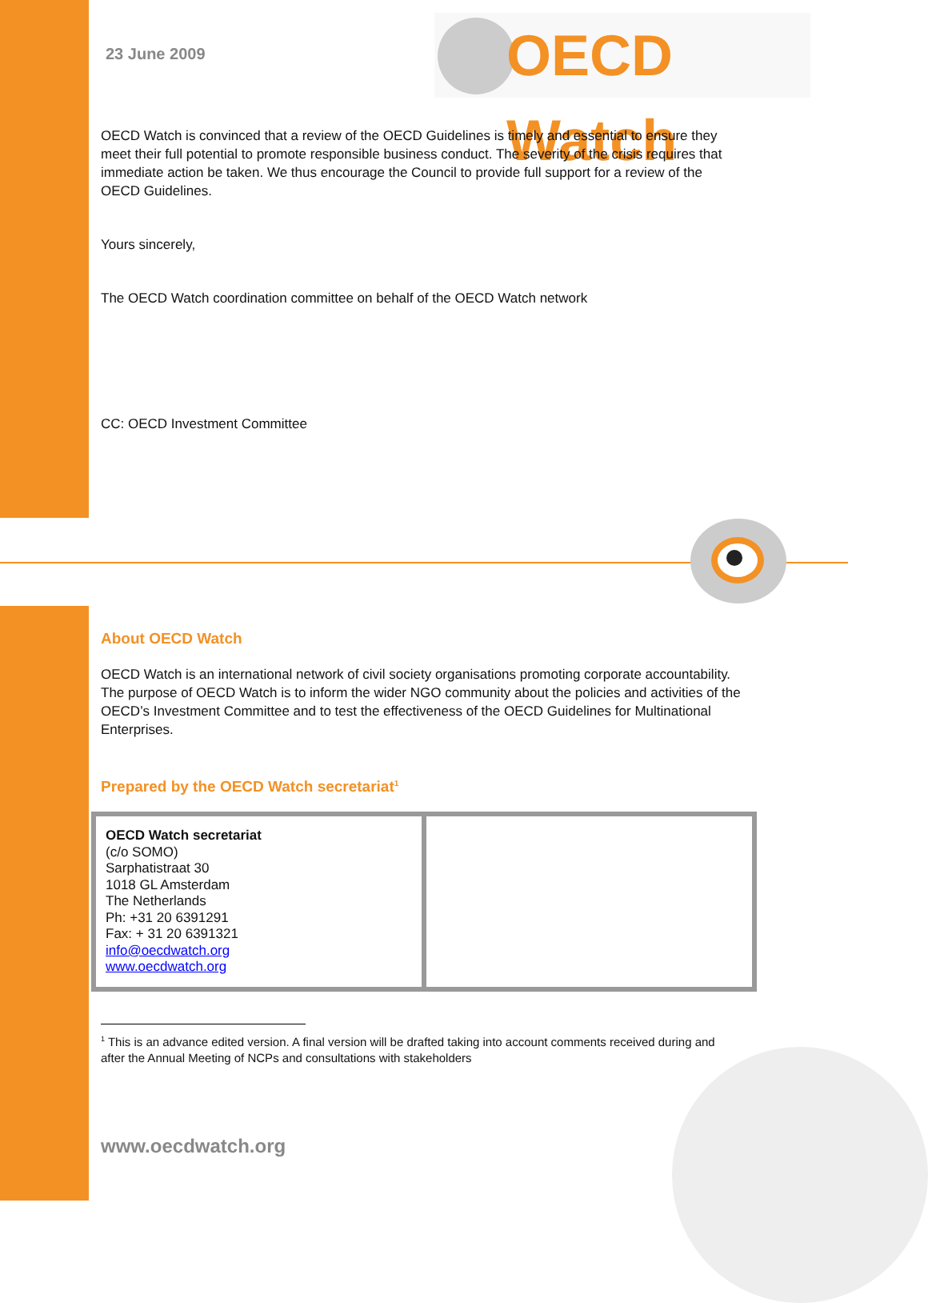23 June 2009 OECD Watch
OECD Watch is convinced that a review of the OECD Guidelines is timely and essential to ensure they meet their full potential to promote responsible business conduct. The severity of the crisis requires that immediate action be taken. We thus encourage the Council to provide full support for a review of the OECD Guidelines.
Yours sincerely,
The OECD Watch coordination committee on behalf of the OECD Watch network
CC: OECD Investment Committee
About OECD Watch
OECD Watch is an international network of civil society organisations promoting corporate accountability. The purpose of OECD Watch is to inform the wider NGO community about the policies and activities of the OECD’s Investment Committee and to test the effectiveness of the OECD Guidelines for Multinational Enterprises.
Prepared by the OECD Watch secretariat<sup>1</sup>
| OECD Watch secretariat (c/o SOMO) Sarphatistraat 30 1018 GL Amsterdam The Netherlands Ph: +31 20 6391291 Fax: + 31 20 6391321 info@oecdwatch.org www.oecdwatch.org | |
<sup>1</sup> This is an advance edited version. A final version will be drafted taking into account comments received during and after the Annual Meeting of NCPs and consultations with stakeholders
www.oecdwatch.org